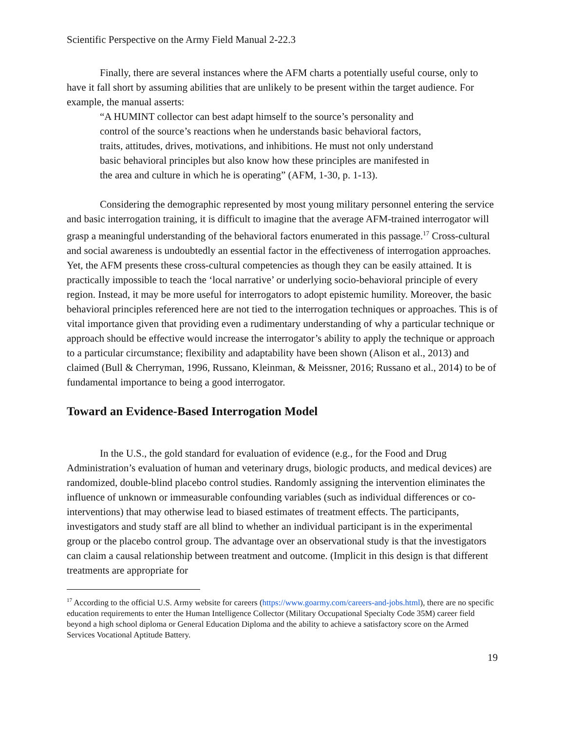Scientific Perspective on the Army Field Manual 2-22.3
Finally, there are several instances where the AFM charts a potentially useful course, only to have it fall short by assuming abilities that are unlikely to be present within the target audience. For example, the manual asserts:
“A HUMINT collector can best adapt himself to the source’s personality and control of the source’s reactions when he understands basic behavioral factors, traits, attitudes, drives, motivations, and inhibitions. He must not only understand basic behavioral principles but also know how these principles are manifested in the area and culture in which he is operating” (AFM, 1-30, p. 1-13).
Considering the demographic represented by most young military personnel entering the service and basic interrogation training, it is difficult to imagine that the average AFM-trained interrogator will grasp a meaningful understanding of the behavioral factors enumerated in this passage.<sup>17</sup> Cross-cultural and social awareness is undoubtedly an essential factor in the effectiveness of interrogation approaches. Yet, the AFM presents these cross-cultural competencies as though they can be easily attained. It is practically impossible to teach the ‘local narrative’ or underlying socio-behavioral principle of every region. Instead, it may be more useful for interrogators to adopt epistemic humility. Moreover, the basic behavioral principles referenced here are not tied to the interrogation techniques or approaches. This is of vital importance given that providing even a rudimentary understanding of why a particular technique or approach should be effective would increase the interrogator’s ability to apply the technique or approach to a particular circumstance; flexibility and adaptability have been shown (Alison et al., 2013) and claimed (Bull & Cherryman, 1996, Russano, Kleinman, & Meissner, 2016; Russano et al., 2014) to be of fundamental importance to being a good interrogator.
Toward an Evidence-Based Interrogation Model
In the U.S., the gold standard for evaluation of evidence (e.g., for the Food and Drug Administration’s evaluation of human and veterinary drugs, biologic products, and medical devices) are randomized, double-blind placebo control studies. Randomly assigning the intervention eliminates the influence of unknown or immeasurable confounding variables (such as individual differences or co-interventions) that may otherwise lead to biased estimates of treatment effects. The participants, investigators and study staff are all blind to whether an individual participant is in the experimental group or the placebo control group. The advantage over an observational study is that the investigators can claim a causal relationship between treatment and outcome. (Implicit in this design is that different treatments are appropriate for
<sup>17</sup> According to the official U.S. Army website for careers (https://www.goarmy.com/careers-and-jobs.html), there are no specific education requirements to enter the Human Intelligence Collector (Military Occupational Specialty Code 35M) career field beyond a high school diploma or General Education Diploma and the ability to achieve a satisfactory score on the Armed Services Vocational Aptitude Battery.
19